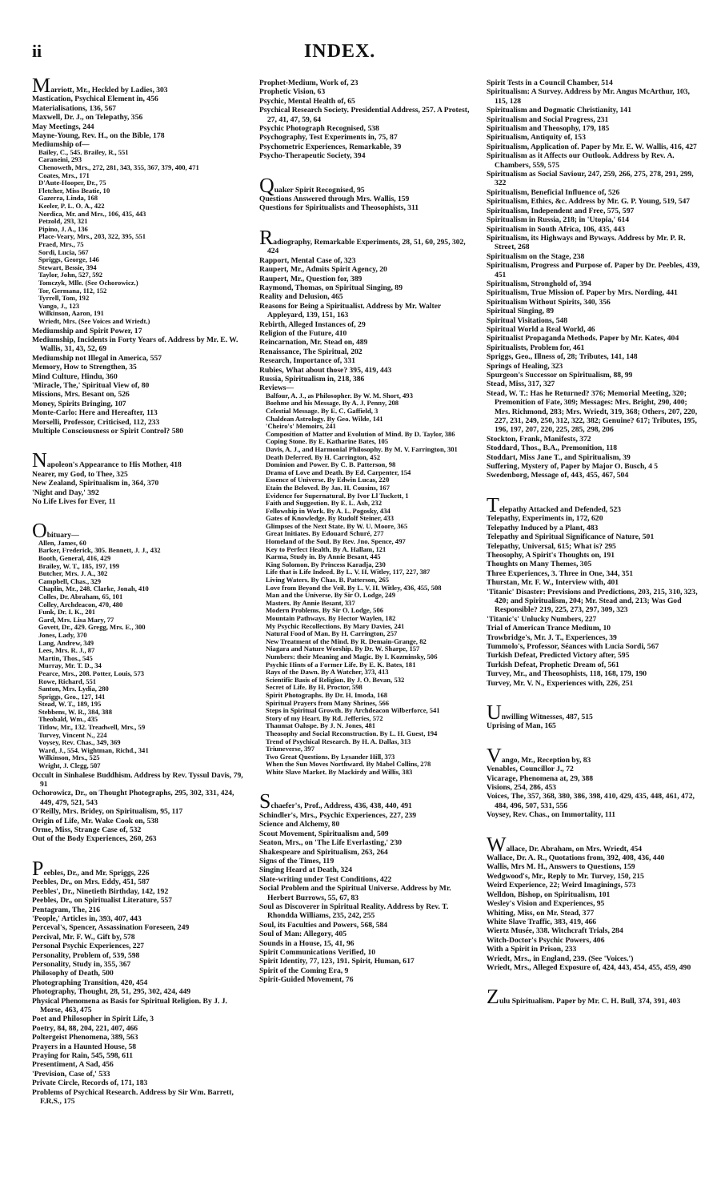ii INDEX.
Marriott, Mr., Heckled by Ladies, 303
Mastication, Psychical Element in, 456
Materialisations, 136, 567
Maxwell, Dr. J., on Telepathy, 356
May Meetings, 244
Mayne-Young, Rev. H., on the Bible, 178
Mediumship of—
Bailey, C., 545. Brailey, R., 551
Caraneini, 293
Chenoweth, Mrs., 272, 281, 343, 355, 367, 379, 400, 471
Coates, Mrs., 171
D'Aute-Hooper, Dr., 75
Fletcher, Miss Beatie, 10
Gazerra, Linda, 168
Keeler, P. L. O. A., 422
Nordica, Mr. and Mrs., 106, 435, 443
Petzold, 293, 321
Pipino, J. A., 136
Place-Veary, Mrs., 203, 322, 395, 551
Praed, Mrs., 75
Sordi, Lucia, 567
Spriggs, George, 146
Stewart, Bessie, 394
Taylor, John, 527, 592
Tomczyk, Mlle. (See Ochorowicz.)
Tor, Germana, 112, 152
Tyrrell, Tom, 192
Vango, J., 123
Wilkinson, Aaron, 191
Wriedt, Mrs. (See Voices and Wriedt.)
Mediumship and Spirit Power, 17
Mediumship, Incidents in Forty Years of. Address by Mr. E. W. Wallis, 31, 43, 52, 69
Mediumship not Illegal in America, 557
Memory, How to Strengthen, 35
Mind Culture, Hindu, 360
'Miracle, The,' Spiritual View of, 80
Missions, Mrs. Besant on, 526
Money, Spirits Bringing, 107
Monte-Carlo: Here and Hereafter, 113
Morselli, Professor, Criticised, 112, 233
Multiple Consciousness or Spirit Control? 580
Napoleon's Appearance to His Mother, 418
Nearer, my God, to Thee, 325
New Zealand, Spiritualism in, 364, 370
'Night and Day,' 392
No Life Lives for Ever, 11
Obituary—
Allen, James, 60
Barker, Frederick, 305. Bennett, J. J., 432
Booth, General, 416, 429
Brailey, W. T., 185, 197, 199
Butcher, Mrs. J. A., 302
Campbell, Chas., 329
Chaplin, Mr., 248. Clarke, Jonah, 410
Colles, Dr. Abraham, 65, 101
Colley, Archdeacon, 470, 480
Funk, Dr. I. K., 201
Gard, Mrs. Lisa Mary, 77
Govett, Dr., 429. Gregg, Mrs. E., 300
Jones, Lady, 370
Lang, Andrew, 349
Lees, Mrs. R. J., 87
Martin, Thos., 545
Murray, Mr. T. D., 34
Pearce, Mrs., 208. Potter, Louis, 573
Rowe, Richard, 551
Santon, Mrs. Lydia, 280
Spriggs, Geo., 127, 141
Stead, W. T., 189, 195
Stebbens, W. R., 384, 388
Theobald, Wm., 435
Titlow, Mr., 132. Treadwell, Mrs., 59
Turvey, Vincent N., 224
Voysey, Rev. Chas., 349, 369
Ward, J., 554. Wightman, Richd., 341
Wilkinson, Mrs., 525
Wright, J. Clegg, 507
Occult in Sinhalese Buddhism. Address by Rev. Tyssul Davis, 79, 91
Ochorowicz, Dr., on Thought Photographs, 295, 302, 331, 424, 449, 479, 521, 543
O'Reilly, Mrs. Bridey, on Spiritualism, 95, 117
Origin of Life, Mr. Wake Cook on, 538
Orme, Miss, Strange Case of, 532
Out of the Body Experiences, 260, 263
Peebles, Dr., and Mr. Spriggs, 226
Peebles, Dr., on Mrs. Eddy, 451, 587
Peebles', Dr., Ninetieth Birthday, 142, 192
Peebles, Dr., on Spiritualist Literature, 557
Pentagram, The, 216
'People,' Articles in, 393, 407, 443
Perceval's, Spencer, Assassination Foreseen, 249
Percival, Mr. F. W., Gift by, 578
Personal Psychic Experiences, 227
Personality, Problem of, 539, 598
Personality, Study in, 355, 367
Philosophy of Death, 500
Photographing Transition, 420, 454
Photography, Thought, 28, 51, 295, 302, 424, 449
Physical Phenomena as Basis for Spiritual Religion. By J. J. Morse, 463, 475
Poet and Philosopher in Spirit Life, 3
Poetry, 84, 88, 204, 221, 407, 466
Poltergeist Phenomena, 389, 563
Prayers in a Haunted House, 58
Praying for Rain, 545, 598, 611
Presentiment, A Sad, 456
'Prevision, Case of,' 533
Private Circle, Records of, 171, 183
Problems of Psychical Research. Address by Sir Wm. Barrett, F.R.S., 175
Prophet-Medium, Work of, 23
Prophetic Vision, 63
Psychic, Mental Health of, 65
Psychical Research Society. Presidential Address, 257. A Protest, 27, 41, 47, 59, 64
Psychic Photograph Recognised, 538
Psychography, Test Experiments in, 75, 87
Psychometric Experiences, Remarkable, 39
Psycho-Therapeutic Society, 394
Quaker Spirit Recognised, 95
Questions Answered through Mrs. Wallis, 159
Questions for Spiritualists and Theosophists, 311
Radiography, Remarkable Experiments, 28, 51, 60, 295, 302, 424
Rapport, Mental Case of, 323
Raupert, Mr., Admits Spirit Agency, 20
Raupert, Mr., Question for, 389
Raymond, Thomas, on Spiritual Singing, 89
Reality and Delusion, 465
Reasons for Being a Spiritualist. Address by Mr. Walter Appleyard, 139, 151, 163
Rebirth, Alleged Instances of, 29
Religion of the Future, 410
Reincarnation, Mr. Stead on, 489
Renaissance, The Spiritual, 202
Research, Importance of, 331
Rubies, What about those? 395, 419, 443
Russia, Spiritualism in, 218, 386
Reviews—
Balfour, A. J., as Philosopher. By W. M. Short, 493
Boehme and his Message. By A. J. Penny, 208
Celestial Message. By E. C. Gaffield, 3
Chaldean Astrology. By Geo. Wilde, 141
'Cheiro's' Memoirs, 241
Composition of Matter and Evolution of Mind. By D. Taylor, 386
Coping Stone. By E. Katharine Bates, 105
Davis, A. J., and Harmonial Philosophy. By M. V. Farrington, 301
Death Deferred. By H. Carrington, 452
Dominion and Power. By C. B. Patterson, 98
Drama of Love and Death. By Ed. Carpenter, 154
Essence of Universe. By Edwin Lucas, 220
Etain the Beloved. By Jas. H. Cousins, 167
Evidence for Supernatural. By Ivor Ll Tuckett, 1
Faith and Suggestion. By E. L. Ash, 232
Fellowship in Work. By A. L. Pogosky, 434
Gates of Knowledge. By Rudolf Steiner, 433
Glimpses of the Next State. By W. U. Moore, 365
Great Initiates. By Edouard Schuré, 277
Homeland of the Soul. By Rev. Jno. Spence, 497
Key to Perfect Health. By A. Hallam, 121
Karma, Study in. By Annie Besant, 445
King Solomon. By Princess Karadja, 230
Life that is Life Indeed. By L. V. H. Witley, 117, 227, 387
Living Waters. By Chas. B. Patterson, 265
Love from Beyond the Veil. By L. V. H. Witley, 436, 455, 508
Man and the Universe. By Sir O. Lodge, 249
Masters. By Annie Besant, 337
Modern Problems. By Sir O. Lodge, 506
Mountain Pathways. By Hector Waylen, 182
My Psychic Recollections. By Mary Davies, 241
Natural Food of Man. By H. Carrington, 257
New Treatment of the Mind. By R. Demain-Grange, 82
Niagara and Nature Worship. By Dr. W. Sharpe, 157
Numbers: their Meaning and Magic. By I. Kozminsky, 506
Psychic Hints of a Former Life. By E. K. Bates, 181
Rays of the Dawn. By A Watcher, 373, 413
Scientific Basis of Religion. By J. O. Bevan, 532
Secret of Life. By H. Proctor, 598
Spirit Photographs. By Dr. H. Imoda, 168
Spiritual Prayers from Many Shrines, 566
Steps in Spiritual Growth. By Archdeacon Wilberforce, 541
Story of my Heart. By Rd. Jefferies, 572
Thaumat Oahspe. By J. N. Jones, 481
Theosophy and Social Reconstruction. By L. H. Guest, 194
Trend of Psychical Research. By H. A. Dallas, 313
Triuneverse, 397
Two Great Questions. By Lysander Hill, 373
When the Sun Moves Northward. By Mabel Collins, 278
White Slave Market. By Mackirdy and Willis, 383
Schaefer's, Prof., Address, 436, 438, 440, 491
Schindler's, Mrs., Psychic Experiences, 227, 239
Science and Alchemy, 80
Scout Movement, Spiritualism and, 509
Seaton, Mrs., on 'The Life Everlasting,' 230
Shakespeare and Spiritualism, 263, 264
Signs of the Times, 119
Singing Heard at Death, 324
Slate-writing under Test Conditions, 422
Social Problem and the Spiritual Universe. Address by Mr. Herbert Burrows, 55, 67, 83
Soul as Discoverer in Spiritual Reality. Address by Rev. T. Rhondda Williams, 235, 242, 255
Soul, its Faculties and Powers, 568, 584
Soul of Man: Allegory, 405
Sounds in a House, 15, 41, 96
Spirit Communications Verified, 10
Spirit Identity, 77, 123, 191. Spirit, Human, 617
Spirit of the Coming Era, 9
Spirit-Guided Movement, 76
Spirit Tests in a Council Chamber, 514
Spiritualism: A Survey. Address by Mr. Angus McArthur, 103, 115, 128
Spiritualism and Dogmatic Christianity, 141
Spiritualism and Social Progress, 231
Spiritualism and Theosophy, 179, 185
Spiritualism, Antiquity of, 153
Spiritualism, Application of. Paper by Mr. E. W. Wallis, 416, 427
Spiritualism as it Affects our Outlook. Address by Rev. A. Chambers, 559, 575
Spiritualism as Social Saviour, 247, 259, 266, 275, 278, 291, 299, 322
Spiritualism, Beneficial Influence of, 526
Spiritualism, Ethics, &c. Address by Mr. G. P. Young, 519, 547
Spiritualism, Independent and Free, 575, 597
Spiritualism in Russia, 218; in 'Utopia,' 614
Spiritualism in South Africa, 106, 435, 443
Spiritualism, its Highways and Byways. Address by Mr. P. R. Street, 268
Spiritualism on the Stage, 238
Spiritualism, Progress and Purpose of. Paper by Dr. Peebles, 439, 451
Spiritualism, Stronghold of, 394
Spiritualism, True Mission of. Paper by Mrs. Nording, 441
Spiritualism Without Spirits, 340, 356
Spiritual Singing, 89
Spiritual Visitations, 548
Spiritual World a Real World, 46
Spiritualist Propaganda Methods. Paper by Mr. Kates, 404
Spiritualists, Problem for, 461
Spriggs, Geo., Illness of, 28; Tributes, 141, 148
Springs of Healing, 323
Spurgeon's Successor on Spiritualism, 88, 99
Stead, Miss, 317, 327
Stead, W. T.: Has he Returned? 376; Memorial Meeting, 320; Premonition of Fate, 309; Messages: Mrs. Bright, 290, 400; Mrs. Richmond, 283; Mrs. Wriedt, 319, 368; Others, 207, 220, 227, 231, 249, 250, 312, 322, 382; Genuine? 617; Tributes, 195, 196, 197, 207, 220, 225, 285, 298, 206
Stockton, Frank, Manifests, 372
Stoddard, Thos., B.A., Premonition, 118
Stoddart, Miss Jane T., and Spiritualism, 39
Suffering, Mystery of, Paper by Major O. Busch, 4 5
Swedenborg, Message of, 443, 455, 467, 504
Telepathy Attacked and Defended, 523
Telepathy, Experiments in, 172, 620
Telepathy Induced by a Plant, 483
Telepathy and Spiritual Significance of Nature, 501
Telepathy, Universal, 615; What is? 295
Theosophy, A Spirit's Thoughts on, 191
Thoughts on Many Themes, 305
Three Experiences, 3. Three in One, 344, 351
Thurstan, Mr. F. W., Interview with, 401
'Titanic' Disaster: Previsions and Predictions, 203, 215, 310, 323, 420; and Spiritualism, 204; Mr. Stead and, 213; Was God Responsible? 219, 225, 273, 297, 309, 323
'Titanic's' Unlucky Numbers, 227
Trial of American Trance Medium, 10
Trowbridge's, Mr. J. T., Experiences, 39
Tummolo's, Professor, Séances with Lucia Sordi, 567
Turkish Defeat, Predicted Victory after, 595
Turkish Defeat, Prophetic Dream of, 561
Turvey, Mr., and Theosophists, 118, 168, 179, 190
Turvey, Mr. V. N., Experiences with, 226, 251
Unwilling Witnesses, 487, 515
Uprising of Man, 165
Vango, Mr., Reception by, 83
Venables, Councillor J., 72
Vicarage, Phenomena at, 29, 388
Visions, 254, 286, 453
Voices, The, 357, 368, 380, 386, 398, 410, 429, 435, 448, 461, 472, 484, 496, 507, 531, 556
Voysey, Rev. Chas., on Immortality, 111
Wallace, Dr. Abraham, on Mrs. Wriedt, 454
Wallace, Dr. A. R., Quotations from, 392, 408, 436, 440
Wallis, Mrs M. H., Answers to Questions, 159
Wedgwood's, Mr., Reply to Mr. Turvey, 150, 215
Weird Experience, 22; Weird Imaginings, 573
Welldon, Bishop, on Spiritualism, 101
Wesley's Vision and Experiences, 95
Whiting, Miss, on Mr. Stead, 377
White Slave Traffic, 383, 419, 466
Wiertz Musée, 338. Witchcraft Trials, 284
Witch-Doctor's Psychic Powers, 406
With a Spirit in Prison, 233
Wriedt, Mrs., in England, 239. (See 'Voices.')
Wriedt, Mrs., Alleged Exposure of, 424, 443, 454, 455, 459, 490
Zulu Spiritualism. Paper by Mr. C. H. Bull, 374, 391, 403